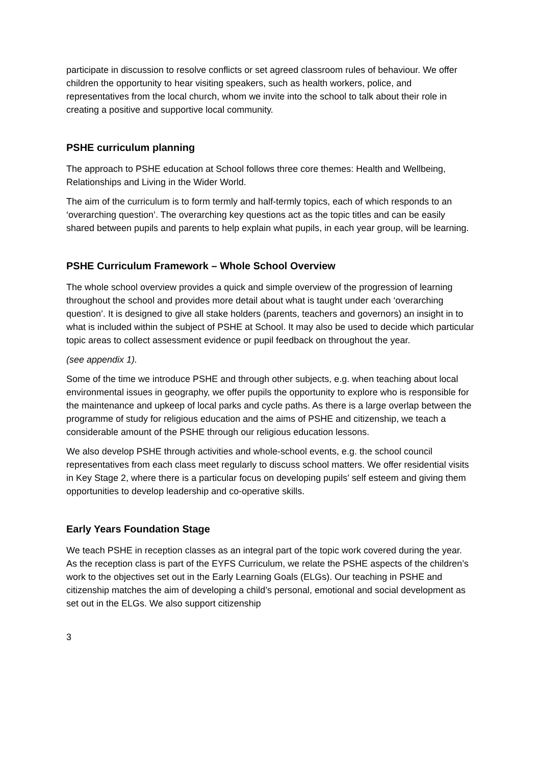participate in discussion to resolve conflicts or set agreed classroom rules of behaviour. We offer children the opportunity to hear visiting speakers, such as health workers, police, and representatives from the local church, whom we invite into the school to talk about their role in creating a positive and supportive local community.
PSHE curriculum planning
The approach to PSHE education at School follows three core themes: Health and Wellbeing, Relationships and Living in the Wider World.
The aim of the curriculum is to form termly and half-termly topics, each of which responds to an ‘overarching question’. The overarching key questions act as the topic titles and can be easily shared between pupils and parents to help explain what pupils, in each year group, will be learning.
PSHE Curriculum Framework – Whole School Overview
The whole school overview provides a quick and simple overview of the progression of learning throughout the school and provides more detail about what is taught under each ‘overarching question’. It is designed to give all stake holders (parents, teachers and governors) an insight in to what is included within the subject of PSHE at School. It may also be used to decide which particular topic areas to collect assessment evidence or pupil feedback on throughout the year.
(see appendix 1).
Some of the time we introduce PSHE and through other subjects, e.g. when teaching about local environmental issues in geography, we offer pupils the opportunity to explore who is responsible for the maintenance and upkeep of local parks and cycle paths. As there is a large overlap between the programme of study for religious education and the aims of PSHE and citizenship, we teach a considerable amount of the PSHE through our religious education lessons.
We also develop PSHE through activities and whole-school events, e.g. the school council representatives from each class meet regularly to discuss school matters. We offer residential visits in Key Stage 2, where there is a particular focus on developing pupils’ self esteem and giving them opportunities to develop leadership and co-operative skills.
Early Years Foundation Stage
We teach PSHE in reception classes as an integral part of the topic work covered during the year. As the reception class is part of the EYFS Curriculum, we relate the PSHE aspects of the children’s work to the objectives set out in the Early Learning Goals (ELGs). Our teaching in PSHE and citizenship matches the aim of developing a child’s personal, emotional and social development as set out in the ELGs. We also support citizenship
3